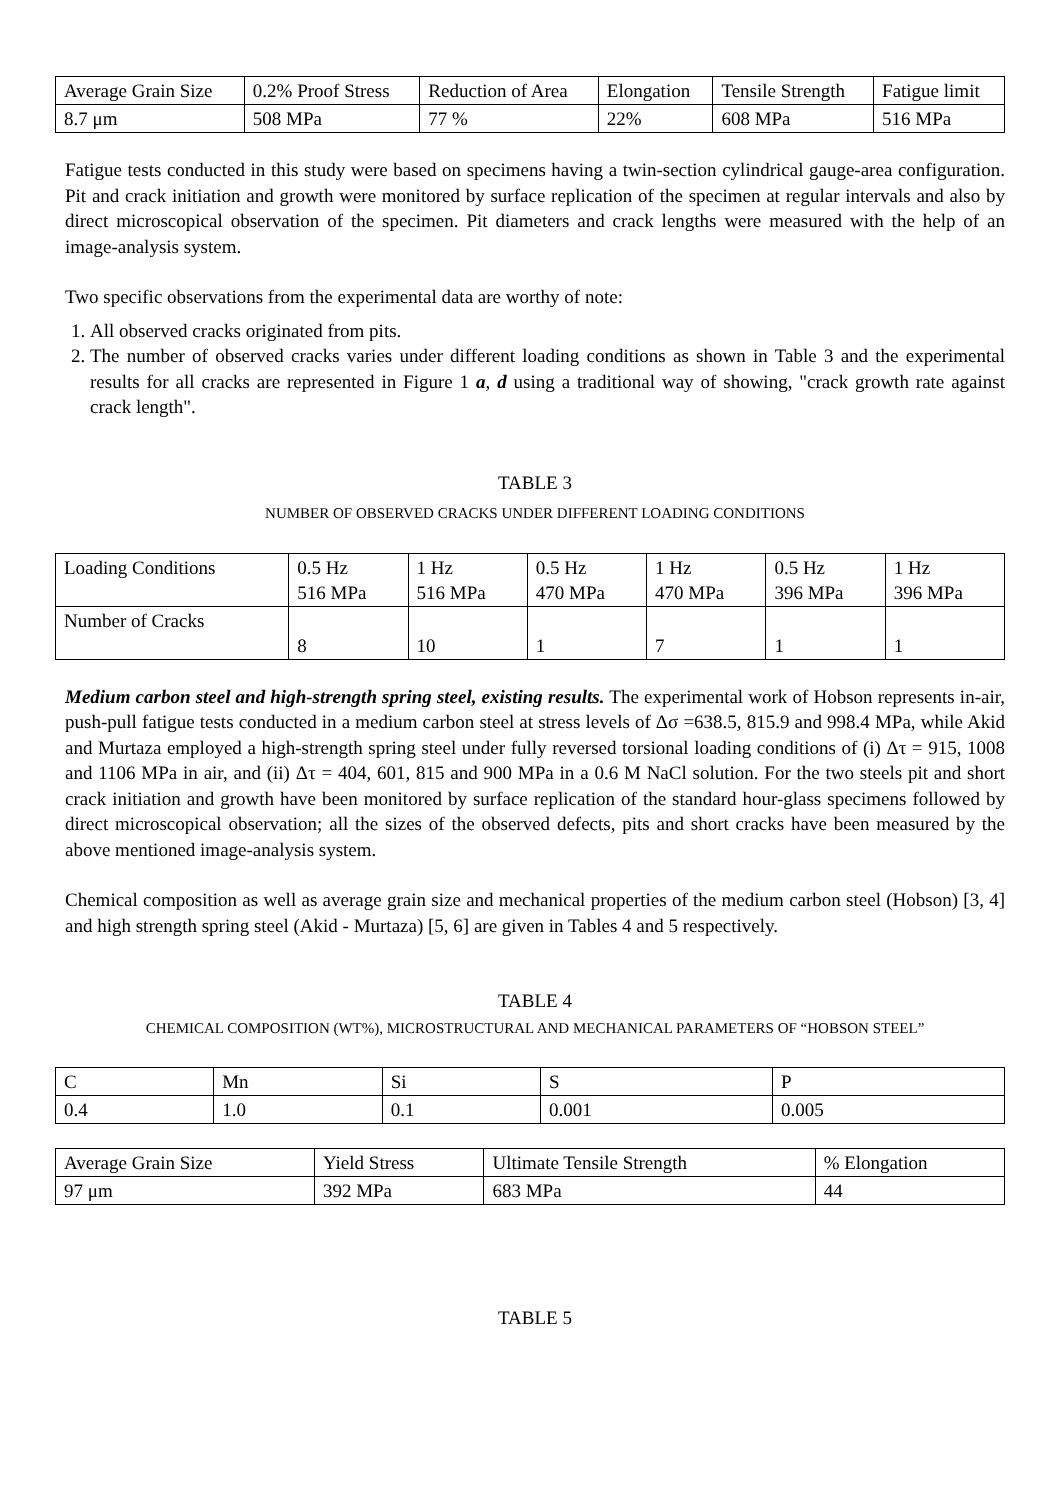| Average Grain Size | 0.2% Proof Stress | Reduction of Area | Elongation | Tensile Strength | Fatigue limit |
| 8.7 μm | 508 MPa | 77 % | 22% | 608 MPa | 516 MPa |
Fatigue tests conducted in this study were based on specimens having a twin-section cylindrical gauge-area configuration. Pit and crack initiation and growth were monitored by surface replication of the specimen at regular intervals and also by direct microscopical observation of the specimen. Pit diameters and crack lengths were measured with the help of an image-analysis system.
Two specific observations from the experimental data are worthy of note:
1. All observed cracks originated from pits.
2. The number of observed cracks varies under different loading conditions as shown in Table 3 and the experimental results for all cracks are represented in Figure 1 a, d using a traditional way of showing, "crack growth rate against crack length".
TABLE 3
NUMBER OF OBSERVED CRACKS UNDER DIFFERENT LOADING CONDITIONS
| Loading Conditions | 0.5 Hz 516 MPa | 1 Hz 516 MPa | 0.5 Hz 470 MPa | 1 Hz 470 MPa | 0.5 Hz 396 MPa | 1 Hz 396 MPa |
| Number of Cracks | 8 | 10 | 1 | 7 | 1 | 1 |
Medium carbon steel and high-strength spring steel, existing results. The experimental work of Hobson represents in-air, push-pull fatigue tests conducted in a medium carbon steel at stress levels of Δσ =638.5, 815.9 and 998.4 MPa, while Akid and Murtaza employed a high-strength spring steel under fully reversed torsional loading conditions of (i) Δτ = 915, 1008 and 1106 MPa in air, and (ii) Δτ = 404, 601, 815 and 900 MPa in a 0.6 M NaCl solution. For the two steels pit and short crack initiation and growth have been monitored by surface replication of the standard hour-glass specimens followed by direct microscopical observation; all the sizes of the observed defects, pits and short cracks have been measured by the above mentioned image-analysis system.
Chemical composition as well as average grain size and mechanical properties of the medium carbon steel (Hobson) [3, 4] and high strength spring steel (Akid - Murtaza) [5, 6] are given in Tables 4 and 5 respectively.
TABLE 4
CHEMICAL COMPOSITION (WT%), MICROSTRUCTURAL AND MECHANICAL PARAMETERS OF “HOBSON STEEL”
| C | Mn | Si | S | P |
| 0.4 | 1.0 | 0.1 | 0.001 | 0.005 |
| Average Grain Size | Yield Stress | Ultimate Tensile Strength | % Elongation |
| 97 μm | 392 MPa | 683 MPa | 44 |
TABLE 5